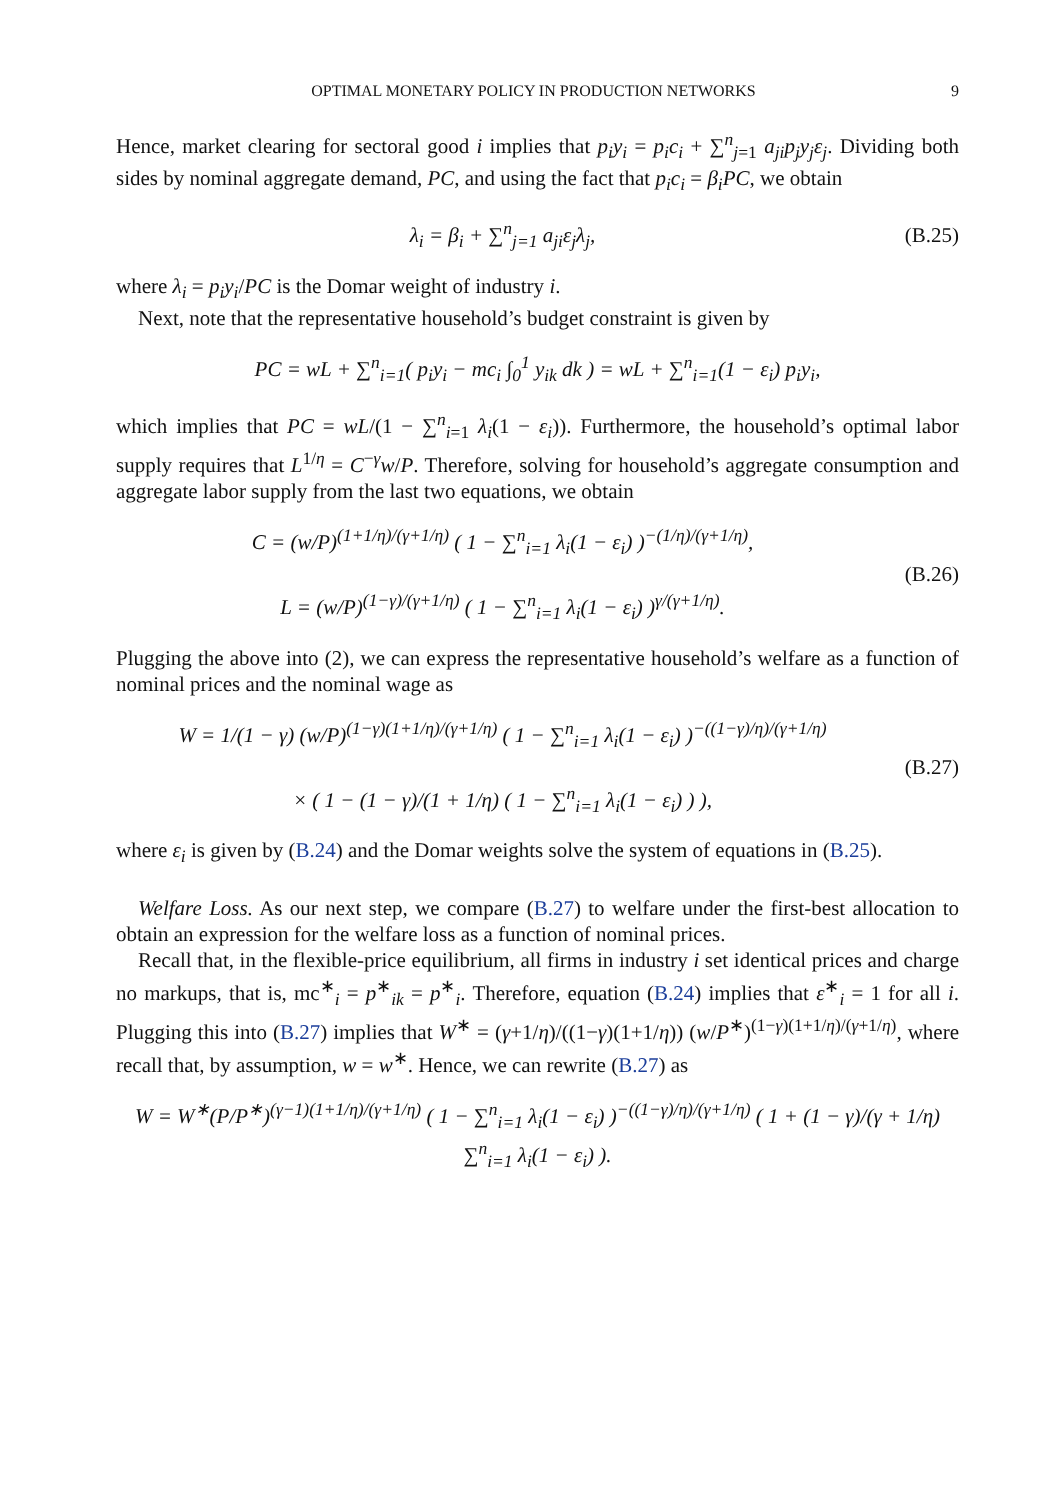OPTIMAL MONETARY POLICY IN PRODUCTION NETWORKS 9
Hence, market clearing for sectoral good i implies that p<sub>i</sub>y<sub>i</sub> = p<sub>i</sub>c<sub>i</sub> + ∑<sup>n</sup><sub>j=1</sub> a<sub>ji</sub>p<sub>j</sub>y<sub>j</sub>ε<sub>j</sub>. Dividing both sides by nominal aggregate demand, PC, and using the fact that p<sub>i</sub>c<sub>i</sub> = β<sub>i</sub>PC, we obtain
λ<sub>i</sub> = β<sub>i</sub> + ∑<sup>n</sup><sub>j=1</sub> a<sub>ji</sub>ε<sub>j</sub>λ<sub>j</sub>,
(B.25)
where λ<sub>i</sub> = p<sub>i</sub>y<sub>i</sub>/PC is the Domar weight of industry i.
Next, note that the representative household’s budget constraint is given by
PC = wL + ∑<sup>n</sup><sub>i=1</sub>( p<sub>i</sub>y<sub>i</sub> − mc<sub>i</sub> ∫<sub>0</sub><sup>1</sup> y<sub>ik</sub> dk ) = wL + ∑<sup>n</sup><sub>i=1</sub>(1 − ε<sub>i</sub>) p<sub>i</sub>y<sub>i</sub>,
which implies that PC = wL/(1 − ∑<sup>n</sup><sub>i=1</sub> λ<sub>i</sub>(1 − ε<sub>i</sub>)). Furthermore, the household’s optimal labor supply requires that L<sup>1/η</sup> = C<sup>−γ</sup>w/P. Therefore, solving for household’s aggregate consumption and aggregate labor supply from the last two equations, we obtain
C = (w/P)<sup>(1+1/η)/(γ+1/η)</sup> ( 1 − ∑<sup>n</sup><sub>i=1</sub> λ<sub>i</sub>(1 − ε<sub>i</sub>) )<sup>−(1/η)/(γ+1/η)</sup>,
L = (w/P)<sup>(1−γ)/(γ+1/η)</sup> ( 1 − ∑<sup>n</sup><sub>i=1</sub> λ<sub>i</sub>(1 − ε<sub>i</sub>) )<sup>γ/(γ+1/η)</sup>.
(B.26)
Plugging the above into (2), we can express the representative household’s welfare as a function of nominal prices and the nominal wage as
W = 1/(1 − γ) (w/P)<sup>(1−γ)(1+1/η)/(γ+1/η)</sup> ( 1 − ∑<sup>n</sup><sub>i=1</sub> λ<sub>i</sub>(1 − ε<sub>i</sub>) )<sup>−((1−γ)/η)/(γ+1/η)</sup>
× ( 1 − (1 − γ)/(1 + 1/η) ( 1 − ∑<sup>n</sup><sub>i=1</sub> λ<sub>i</sub>(1 − ε<sub>i</sub>) ) ),
(B.27)
where ε<sub>i</sub> is given by (B.24) and the Domar weights solve the system of equations in (B.25).
Welfare Loss. As our next step, we compare (B.27) to welfare under the first-best allocation to obtain an expression for the welfare loss as a function of nominal prices.
Recall that, in the flexible-price equilibrium, all firms in industry i set identical prices and charge no markups, that is, mc<sup>∗</sup><sub>i</sub> = p<sup>∗</sup><sub>ik</sub> = p<sup>∗</sup><sub>i</sub>. Therefore, equation (B.24) implies that ε<sup>∗</sup><sub>i</sub> = 1 for all i. Plugging this into (B.27) implies that W<sup>∗</sup> = (γ+1/η)/((1−γ)(1+1/η)) (w/P<sup>∗</sup>)<sup>(1−γ)(1+1/η)/(γ+1/η)</sup>, where recall that, by assumption, w = w<sup>∗</sup>. Hence, we can rewrite (B.27) as
W = W<sup>∗</sup>(P/P<sup>∗</sup>)<sup>(γ−1)(1+1/η)/(γ+1/η)</sup> ( 1 − ∑<sup>n</sup><sub>i=1</sub> λ<sub>i</sub>(1 − ε<sub>i</sub>) )<sup>−((1−γ)/η)/(γ+1/η)</sup> ( 1 + (1 − γ)/(γ + 1/η) ∑<sup>n</sup><sub>i=1</sub> λ<sub>i</sub>(1 − ε<sub>i</sub>) ).